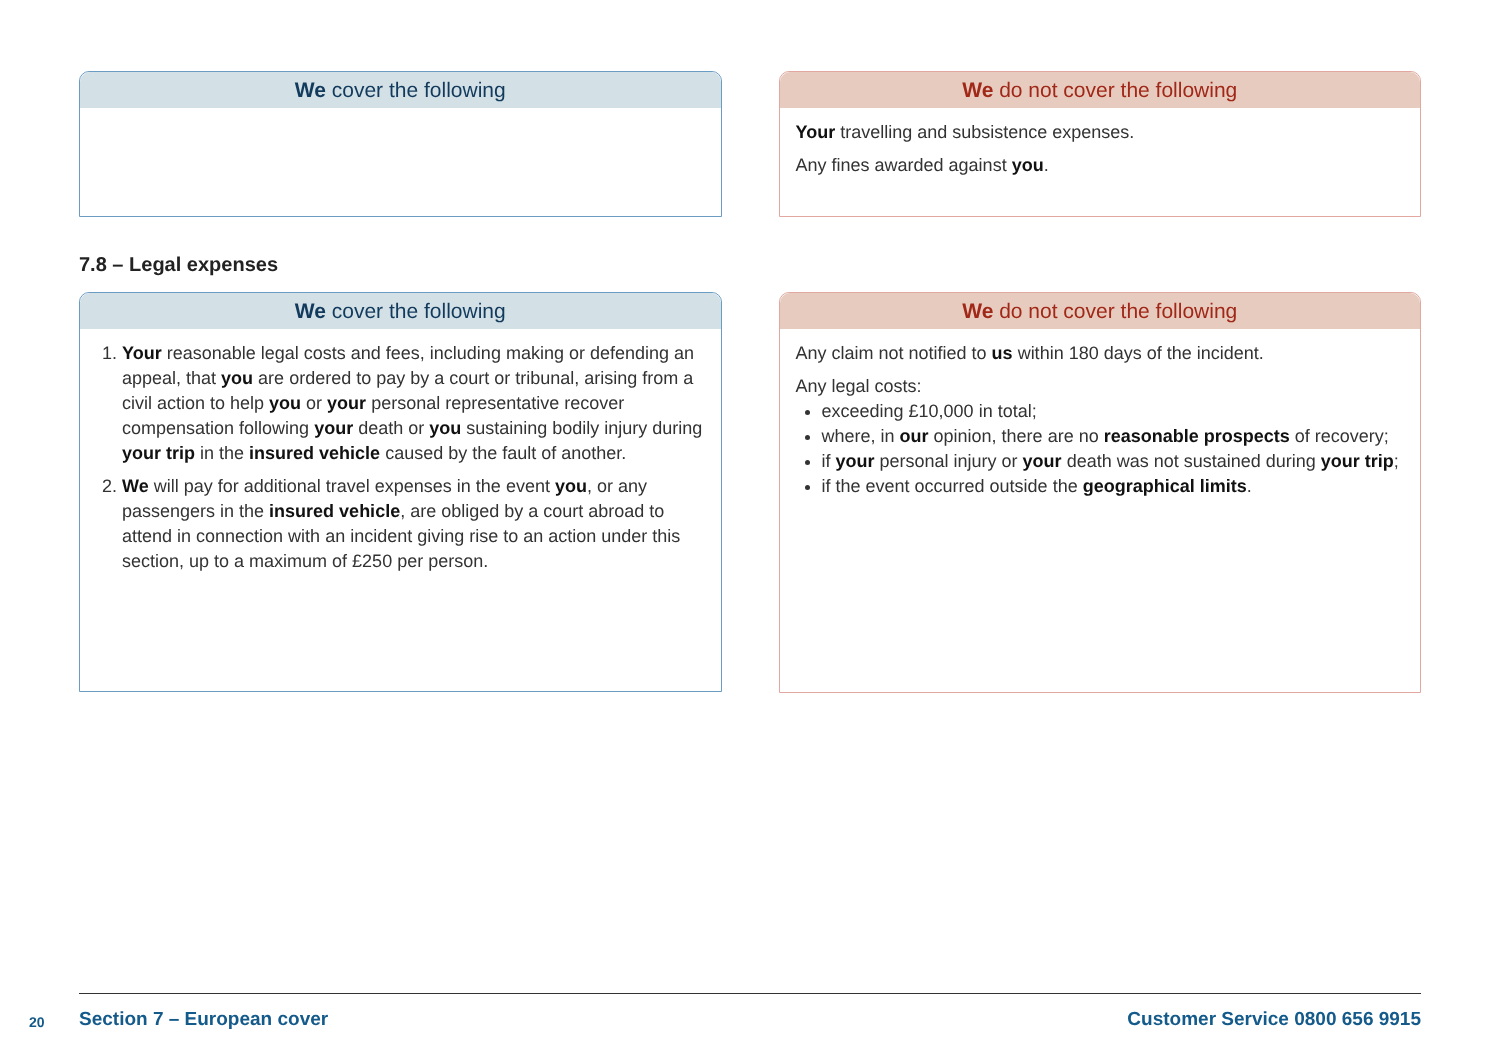We cover the following We do not cover the following
Your travelling and subsistence expenses.
Any fines awarded against you.
7.8 – Legal expenses
We cover the following
1. Your reasonable legal costs and fees, including making or defending an appeal, that you are ordered to pay by a court or tribunal, arising from a civil action to help you or your personal representative recover compensation following your death or you sustaining bodily injury during your trip in the insured vehicle caused by the fault of another.
2. We will pay for additional travel expenses in the event you, or any passengers in the insured vehicle, are obliged by a court abroad to attend in connection with an incident giving rise to an action under this section, up to a maximum of £250 per person.
We do not cover the following
Any claim not notified to us within 180 days of the incident.
Any legal costs:
exceeding £10,000 in total;
where, in our opinion, there are no reasonable prospects of recovery;
if your personal injury or your death was not sustained during your trip;
if the event occurred outside the geographical limits.
20 Section 7 – European cover Customer Service 0800 656 9915